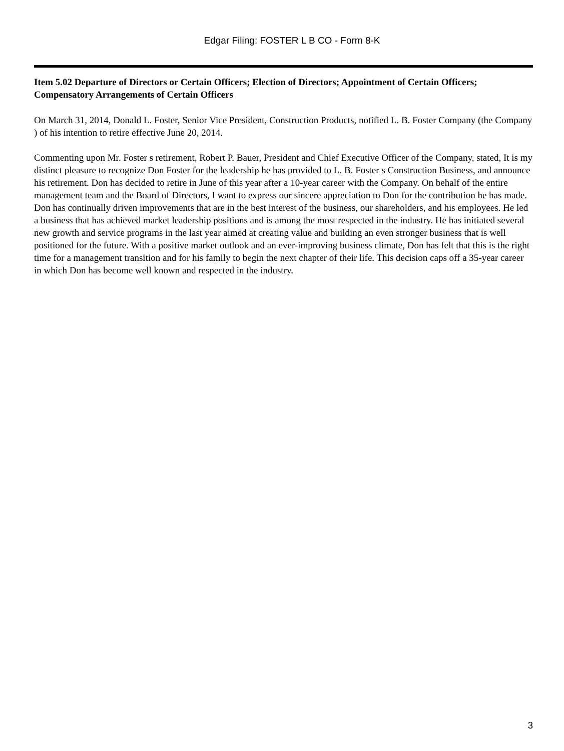Edgar Filing: FOSTER L B CO - Form 8-K
Item 5.02 Departure of Directors or Certain Officers; Election of Directors; Appointment of Certain Officers; Compensatory Arrangements of Certain Officers
On March 31, 2014, Donald L. Foster, Senior Vice President, Construction Products, notified L. B. Foster Company (the Company ) of his intention to retire effective June 20, 2014.
Commenting upon Mr. Foster s retirement, Robert P. Bauer, President and Chief Executive Officer of the Company, stated, It is my distinct pleasure to recognize Don Foster for the leadership he has provided to L. B. Foster s Construction Business, and announce his retirement. Don has decided to retire in June of this year after a 10-year career with the Company. On behalf of the entire management team and the Board of Directors, I want to express our sincere appreciation to Don for the contribution he has made. Don has continually driven improvements that are in the best interest of the business, our shareholders, and his employees. He led a business that has achieved market leadership positions and is among the most respected in the industry. He has initiated several new growth and service programs in the last year aimed at creating value and building an even stronger business that is well positioned for the future. With a positive market outlook and an ever-improving business climate, Don has felt that this is the right time for a management transition and for his family to begin the next chapter of their life. This decision caps off a 35-year career in which Don has become well known and respected in the industry.
3